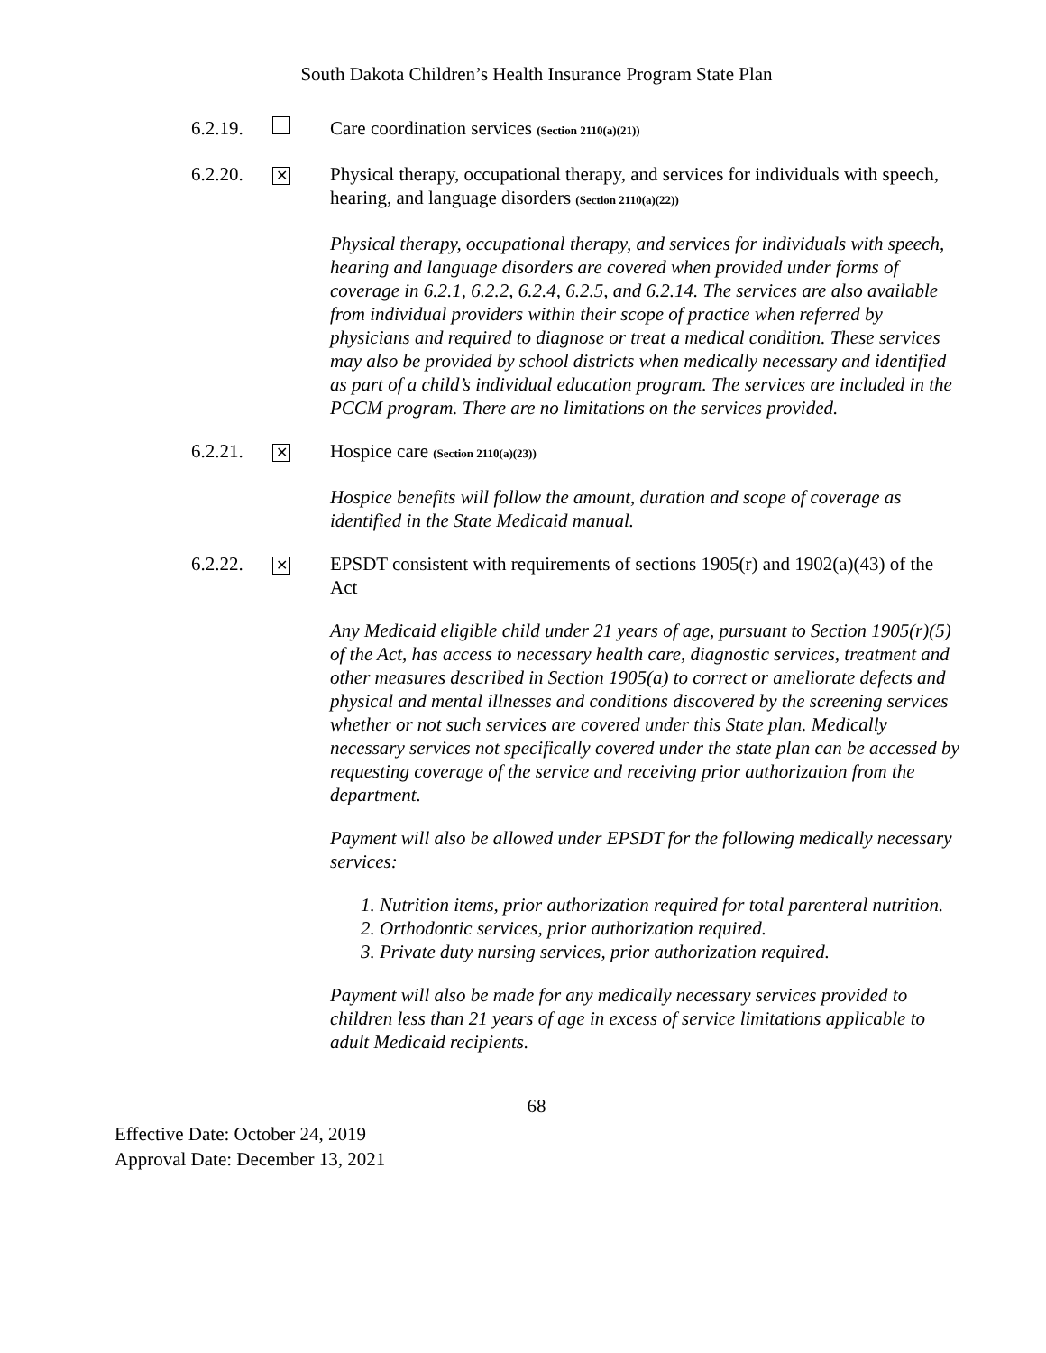South Dakota Children’s Health Insurance Program State Plan
6.2.19.
Care coordination services (Section 2110(a)(21))
6.2.20.
✕
Physical therapy, occupational therapy, and services for individuals with speech, hearing, and language disorders (Section 2110(a)(22))
Physical therapy, occupational therapy, and services for individuals with speech, hearing and language disorders are covered when provided under forms of coverage in 6.2.1, 6.2.2, 6.2.4, 6.2.5, and 6.2.14. The services are also available from individual providers within their scope of practice when referred by physicians and required to diagnose or treat a medical condition. These services may also be provided by school districts when medically necessary and identified as part of a child’s individual education program. The services are included in the PCCM program. There are no limitations on the services provided.
6.2.21.
✕
Hospice care (Section 2110(a)(23))
Hospice benefits will follow the amount, duration and scope of coverage as identified in the State Medicaid manual.
6.2.22.
✕
EPSDT consistent with requirements of sections 1905(r) and 1902(a)(43) of the Act
Any Medicaid eligible child under 21 years of age, pursuant to Section 1905(r)(5) of the Act, has access to necessary health care, diagnostic services, treatment and other measures described in Section 1905(a) to correct or ameliorate defects and physical and mental illnesses and conditions discovered by the screening services whether or not such services are covered under this State plan. Medically necessary services not specifically covered under the state plan can be accessed by requesting coverage of the service and receiving prior authorization from the department.
Payment will also be allowed under EPSDT for the following medically necessary services:
1. Nutrition items, prior authorization required for total parenteral nutrition.
2. Orthodontic services, prior authorization required.
3. Private duty nursing services, prior authorization required.
Payment will also be made for any medically necessary services provided to children less than 21 years of age in excess of service limitations applicable to adult Medicaid recipients.
68
Effective Date: October 24, 2019
Approval Date: December 13, 2021